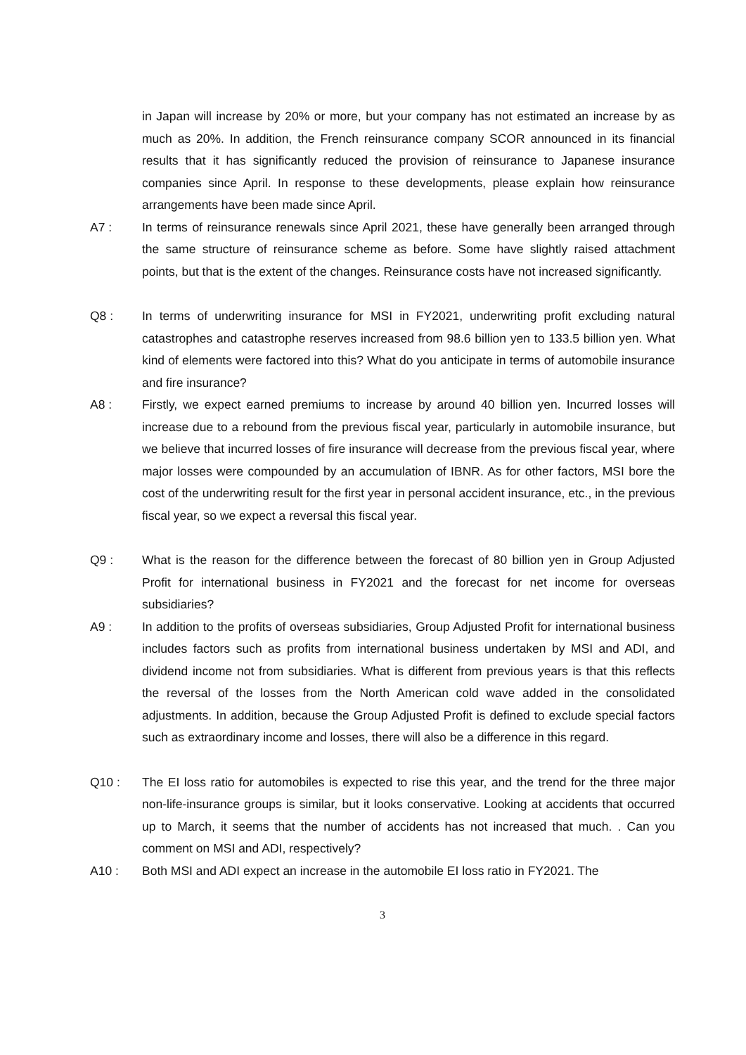in Japan will increase by 20% or more, but your company has not estimated an increase by as much as 20%. In addition, the French reinsurance company SCOR announced in its financial results that it has significantly reduced the provision of reinsurance to Japanese insurance companies since April. In response to these developments, please explain how reinsurance arrangements have been made since April.
A7 : In terms of reinsurance renewals since April 2021, these have generally been arranged through the same structure of reinsurance scheme as before. Some have slightly raised attachment points, but that is the extent of the changes. Reinsurance costs have not increased significantly.
Q8 : In terms of underwriting insurance for MSI in FY2021, underwriting profit excluding natural catastrophes and catastrophe reserves increased from 98.6 billion yen to 133.5 billion yen. What kind of elements were factored into this? What do you anticipate in terms of automobile insurance and fire insurance?
A8 : Firstly, we expect earned premiums to increase by around 40 billion yen. Incurred losses will increase due to a rebound from the previous fiscal year, particularly in automobile insurance, but we believe that incurred losses of fire insurance will decrease from the previous fiscal year, where major losses were compounded by an accumulation of IBNR. As for other factors, MSI bore the cost of the underwriting result for the first year in personal accident insurance, etc., in the previous fiscal year, so we expect a reversal this fiscal year.
Q9 : What is the reason for the difference between the forecast of 80 billion yen in Group Adjusted Profit for international business in FY2021 and the forecast for net income for overseas subsidiaries?
A9 : In addition to the profits of overseas subsidiaries, Group Adjusted Profit for international business includes factors such as profits from international business undertaken by MSI and ADI, and dividend income not from subsidiaries. What is different from previous years is that this reflects the reversal of the losses from the North American cold wave added in the consolidated adjustments. In addition, because the Group Adjusted Profit is defined to exclude special factors such as extraordinary income and losses, there will also be a difference in this regard.
Q10 : The EI loss ratio for automobiles is expected to rise this year, and the trend for the three major non-life-insurance groups is similar, but it looks conservative. Looking at accidents that occurred up to March, it seems that the number of accidents has not increased that much. . Can you comment on MSI and ADI, respectively?
A10 : Both MSI and ADI expect an increase in the automobile EI loss ratio in FY2021. The
3